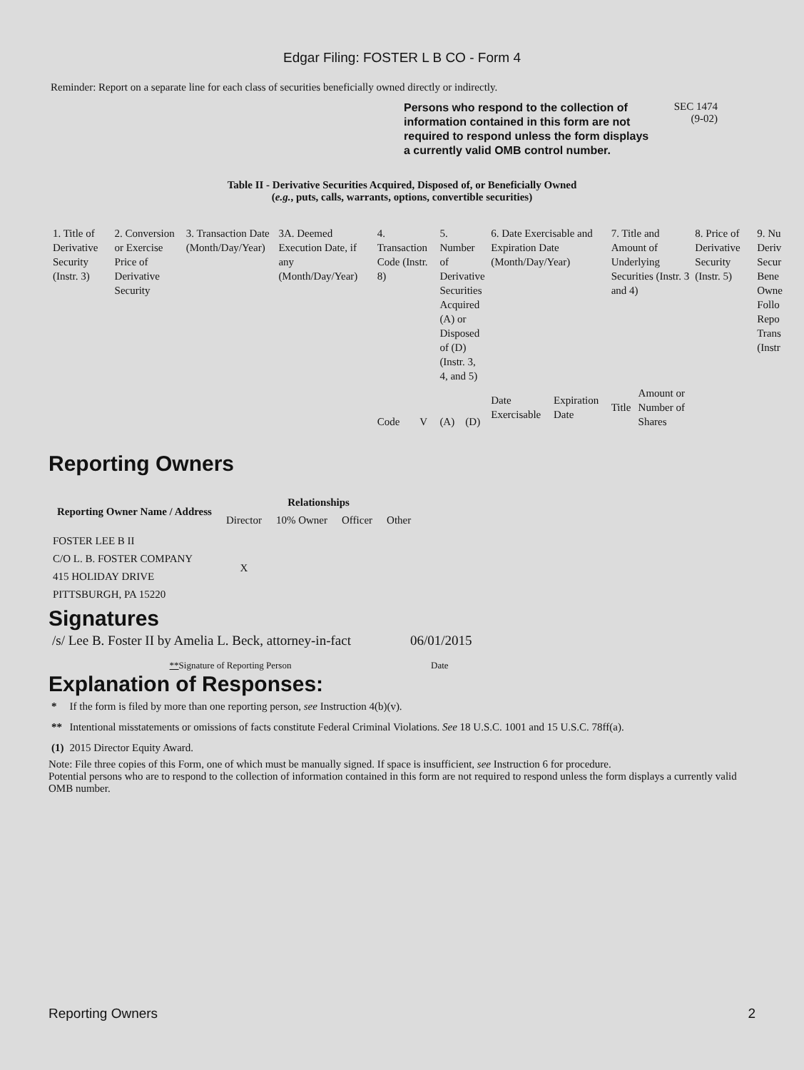Edgar Filing: FOSTER L B CO - Form 4
Reminder: Report on a separate line for each class of securities beneficially owned directly or indirectly.
Persons who respond to the collection of information contained in this form are not required to respond unless the form displays a currently valid OMB control number.
SEC 1474
(9-02)
Table II - Derivative Securities Acquired, Disposed of, or Beneficially Owned
(e.g., puts, calls, warrants, options, convertible securities)
| 1. Title of Derivative Security (Instr. 3) | 2. Conversion or Exercise Price of Derivative Security | 3. Transaction Date (Month/Day/Year) | 3A. Deemed Execution Date, if any (Month/Day/Year) | 4. Transaction Code (Instr. 8) | | 5. Number of Derivative Securities Acquired (A) or Disposed of (D) (Instr. 3, 4, and 5) | | 6. Date Exercisable and Expiration Date (Month/Day/Year) | | 7. Title and Amount of Underlying Securities (Instr. 3 and 4) | | 8. Price of Derivative Security (Instr. 5) | 9. Nu Deriv Secur Bene Owne Follo Repo Trans (Instr |
| | | | | Code | V | (A) | (D) | Date Exercisable | Expiration Date | Title | Amount or Number of Shares | | |
Reporting Owners
| Reporting Owner Name / Address | Relationships | | | |
| --- | --- | --- | --- | --- |
| | Director | 10% Owner | Officer | Other |
| FOSTER LEE B II C/O L. B. FOSTER COMPANY 415 HOLIDAY DRIVE PITTSBURGH, PA 15220 | X | | | |
Signatures
| /s/ Lee B. Foster II by Amelia L. Beck, attorney-in-fact | 06/01/2015 |
| ** Signature of Reporting Person | Date |
Explanation of Responses:
| * | If the form is filed by more than one reporting person, see Instruction 4(b)(v). |
| ** | Intentional misstatements or omissions of facts constitute Federal Criminal Violations. See 18 U.S.C. 1001 and 15 U.S.C. 78ff(a). |
| (1) | 2015 Director Equity Award. |
Note: File three copies of this Form, one of which must be manually signed. If space is insufficient, see Instruction 6 for procedure.
Potential persons who are to respond to the collection of information contained in this form are not required to respond unless the form displays a currently valid OMB number.
Reporting Owners 2